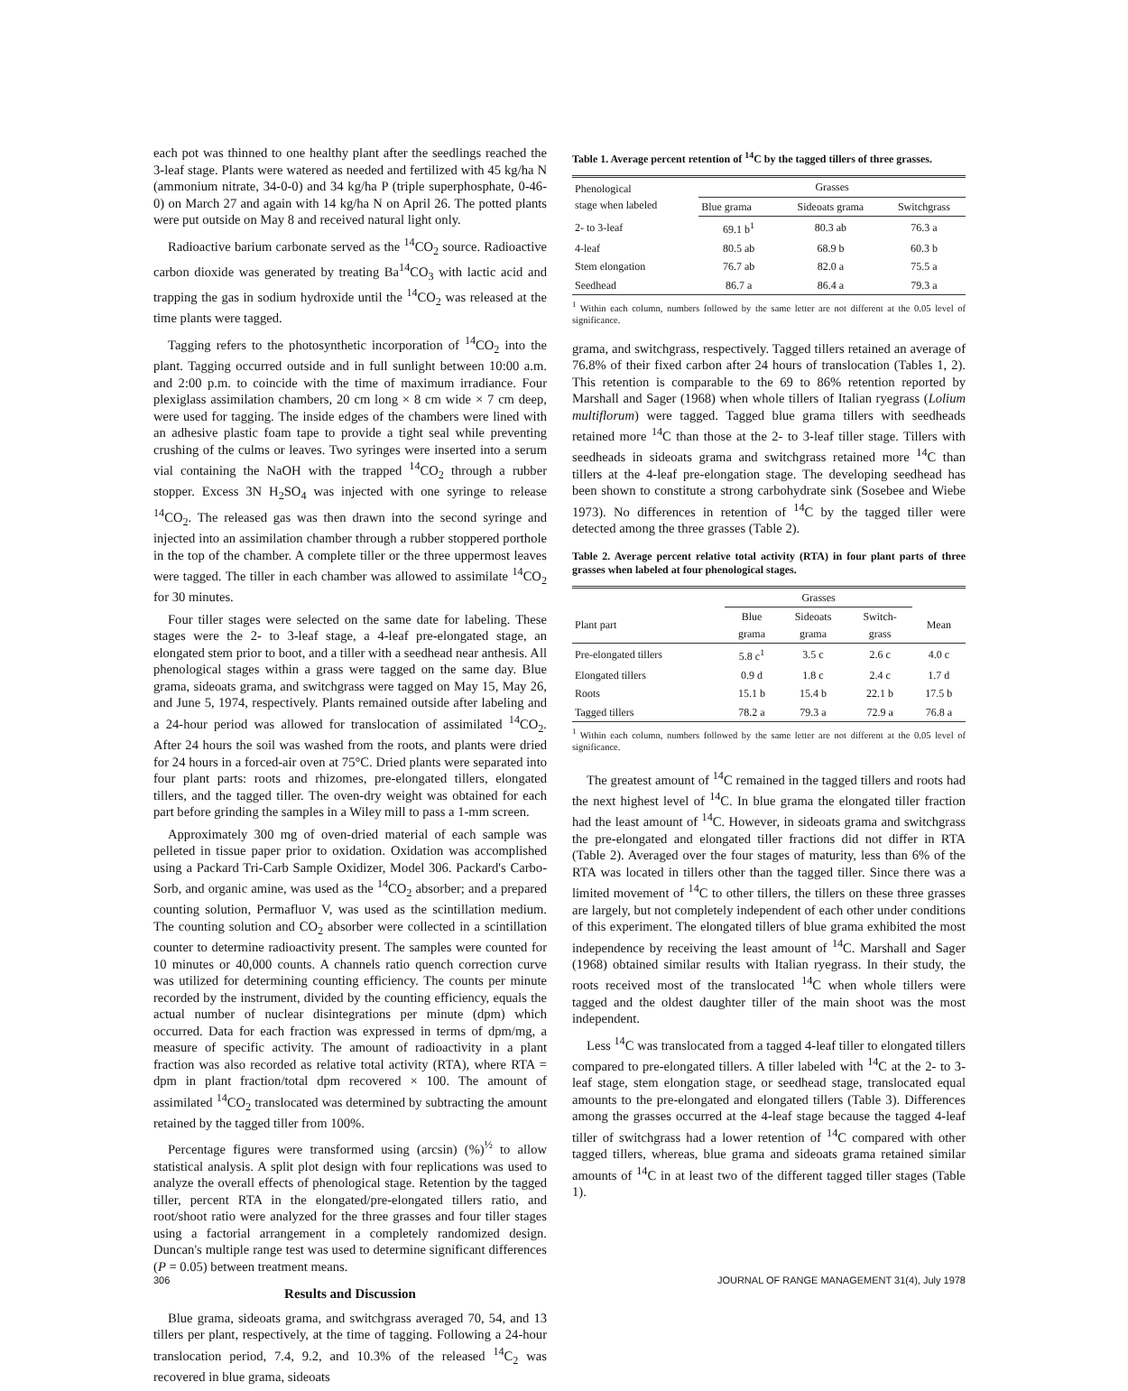each pot was thinned to one healthy plant after the seedlings reached the 3-leaf stage. Plants were watered as needed and fertilized with 45 kg/ha N (ammonium nitrate, 34-0-0) and 34 kg/ha P (triple superphosphate, 0-46-0) on March 27 and again with 14 kg/ha N on April 26. The potted plants were put outside on May 8 and received natural light only.
Radioactive barium carbonate served as the <sup>14</sup>CO<sub>2</sub> source. Radioactive carbon dioxide was generated by treating Ba<sup>14</sup>CO<sub>3</sub> with lactic acid and trapping the gas in sodium hydroxide until the <sup>14</sup>CO<sub>2</sub> was released at the time plants were tagged.
Tagging refers to the photosynthetic incorporation of <sup>14</sup>CO<sub>2</sub> into the plant. Tagging occurred outside and in full sunlight between 10:00 a.m. and 2:00 p.m. to coincide with the time of maximum irradiance. Four plexiglass assimilation chambers, 20 cm long × 8 cm wide × 7 cm deep, were used for tagging. The inside edges of the chambers were lined with an adhesive plastic foam tape to provide a tight seal while preventing crushing of the culms or leaves. Two syringes were inserted into a serum vial containing the NaOH with the trapped <sup>14</sup>CO<sub>2</sub> through a rubber stopper. Excess 3N H<sub>2</sub>SO<sub>4</sub> was injected with one syringe to release <sup>14</sup>CO<sub>2</sub>. The released gas was then drawn into the second syringe and injected into an assimilation chamber through a rubber stoppered porthole in the top of the chamber. A complete tiller or the three uppermost leaves were tagged. The tiller in each chamber was allowed to assimilate <sup>14</sup>CO<sub>2</sub> for 30 minutes.
Four tiller stages were selected on the same date for labeling. These stages were the 2- to 3-leaf stage, a 4-leaf pre-elongated stage, an elongated stem prior to boot, and a tiller with a seedhead near anthesis. All phenological stages within a grass were tagged on the same day. Blue grama, sideoats grama, and switchgrass were tagged on May 15, May 26, and June 5, 1974, respectively. Plants remained outside after labeling and a 24-hour period was allowed for translocation of assimilated <sup>14</sup>CO<sub>2</sub>. After 24 hours the soil was washed from the roots, and plants were dried for 24 hours in a forced-air oven at 75°C. Dried plants were separated into four plant parts: roots and rhizomes, pre-elongated tillers, elongated tillers, and the tagged tiller. The oven-dry weight was obtained for each part before grinding the samples in a Wiley mill to pass a 1-mm screen.
Approximately 300 mg of oven-dried material of each sample was pelleted in tissue paper prior to oxidation. Oxidation was accomplished using a Packard Tri-Carb Sample Oxidizer, Model 306. Packard's Carbo-Sorb, and organic amine, was used as the <sup>14</sup>CO<sub>2</sub> absorber; and a prepared counting solution, Permafluor V, was used as the scintillation medium. The counting solution and CO<sub>2</sub> absorber were collected in a scintillation counter to determine radioactivity present. The samples were counted for 10 minutes or 40,000 counts. A channels ratio quench correction curve was utilized for determining counting efficiency. The counts per minute recorded by the instrument, divided by the counting efficiency, equals the actual number of nuclear disintegrations per minute (dpm) which occurred. Data for each fraction was expressed in terms of dpm/mg, a measure of specific activity. The amount of radioactivity in a plant fraction was also recorded as relative total activity (RTA), where RTA = dpm in plant fraction/total dpm recovered × 100. The amount of assimilated <sup>14</sup>CO<sub>2</sub> translocated was determined by subtracting the amount retained by the tagged tiller from 100%.
Percentage figures were transformed using (arcsin) (%)<sup>½</sup> to allow statistical analysis. A split plot design with four replications was used to analyze the overall effects of phenological stage. Retention by the tagged tiller, percent RTA in the elongated/pre-elongated tillers ratio, and root/shoot ratio were analyzed for the three grasses and four tiller stages using a factorial arrangement in a completely randomized design. Duncan's multiple range test was used to determine significant differences (P = 0.05) between treatment means.
Results and Discussion
Blue grama, sideoats grama, and switchgrass averaged 70, 54, and 13 tillers per plant, respectively, at the time of tagging. Following a 24-hour translocation period, 7.4, 9.2, and 10.3% of the released <sup>14</sup>C<sub>2</sub> was recovered in blue grama, sideoats
Table 1. Average percent retention of <sup>14</sup>C by the tagged tillers of three grasses.
| Phenological stage when labeled | Grasses | | |
| --- | --- | --- | --- |
| | Blue grama | Sideoats grama | Switchgrass |
| 2- to 3-leaf | 69.1 b<sup>1</sup> | 80.3 ab | 76.3 a |
| 4-leaf | 80.5 ab | 68.9 b | 60.3 b |
| Stem elongation | 76.7 ab | 82.0 a | 75.5 a |
| Seedhead | 86.7 a | 86.4 a | 79.3 a |
<sup>1</sup> Within each column, numbers followed by the same letter are not different at the 0.05 level of significance.
grama, and switchgrass, respectively. Tagged tillers retained an average of 76.8% of their fixed carbon after 24 hours of translocation (Tables 1, 2). This retention is comparable to the 69 to 86% retention reported by Marshall and Sager (1968) when whole tillers of Italian ryegrass (Lolium multiflorum) were tagged. Tagged blue grama tillers with seedheads retained more <sup>14</sup>C than those at the 2- to 3-leaf tiller stage. Tillers with seedheads in sideoats grama and switchgrass retained more <sup>14</sup>C than tillers at the 4-leaf pre-elongation stage. The developing seedhead has been shown to constitute a strong carbohydrate sink (Sosebee and Wiebe 1973). No differences in retention of <sup>14</sup>C by the tagged tiller were detected among the three grasses (Table 2).
Table 2. Average percent relative total activity (RTA) in four plant parts of three grasses when labeled at four phenological stages.
| | Grasses | | | |
| --- | --- | --- | --- | --- |
| Plant part | Blue grama | Sideoats grama | Switch- grass | Mean |
| Pre-elongated tillers | 5.8 c<sup>1</sup> | 3.5 c | 2.6 c | 4.0 c |
| Elongated tillers | 0.9 d | 1.8 c | 2.4 c | 1.7 d |
| Roots | 15.1 b | 15.4 b | 22.1 b | 17.5 b |
| Tagged tillers | 78.2 a | 79.3 a | 72.9 a | 76.8 a |
<sup>1</sup> Within each column, numbers followed by the same letter are not different at the 0.05 level of significance.
The greatest amount of <sup>14</sup>C remained in the tagged tillers and roots had the next highest level of <sup>14</sup>C. In blue grama the elongated tiller fraction had the least amount of <sup>14</sup>C. However, in sideoats grama and switchgrass the pre-elongated and elongated tiller fractions did not differ in RTA (Table 2). Averaged over the four stages of maturity, less than 6% of the RTA was located in tillers other than the tagged tiller. Since there was a limited movement of <sup>14</sup>C to other tillers, the tillers on these three grasses are largely, but not completely independent of each other under conditions of this experiment. The elongated tillers of blue grama exhibited the most independence by receiving the least amount of <sup>14</sup>C. Marshall and Sager (1968) obtained similar results with Italian ryegrass. In their study, the roots received most of the translocated <sup>14</sup>C when whole tillers were tagged and the oldest daughter tiller of the main shoot was the most independent.
Less <sup>14</sup>C was translocated from a tagged 4-leaf tiller to elongated tillers compared to pre-elongated tillers. A tiller labeled with <sup>14</sup>C at the 2- to 3-leaf stage, stem elongation stage, or seedhead stage, translocated equal amounts to the pre-elongated and elongated tillers (Table 3). Differences among the grasses occurred at the 4-leaf stage because the tagged 4-leaf tiller of switchgrass had a lower retention of <sup>14</sup>C compared with other tagged tillers, whereas, blue grama and sideoats grama retained similar amounts of <sup>14</sup>C in at least two of the different tagged tiller stages (Table 1).
306 JOURNAL OF RANGE MANAGEMENT 31(4), July 1978